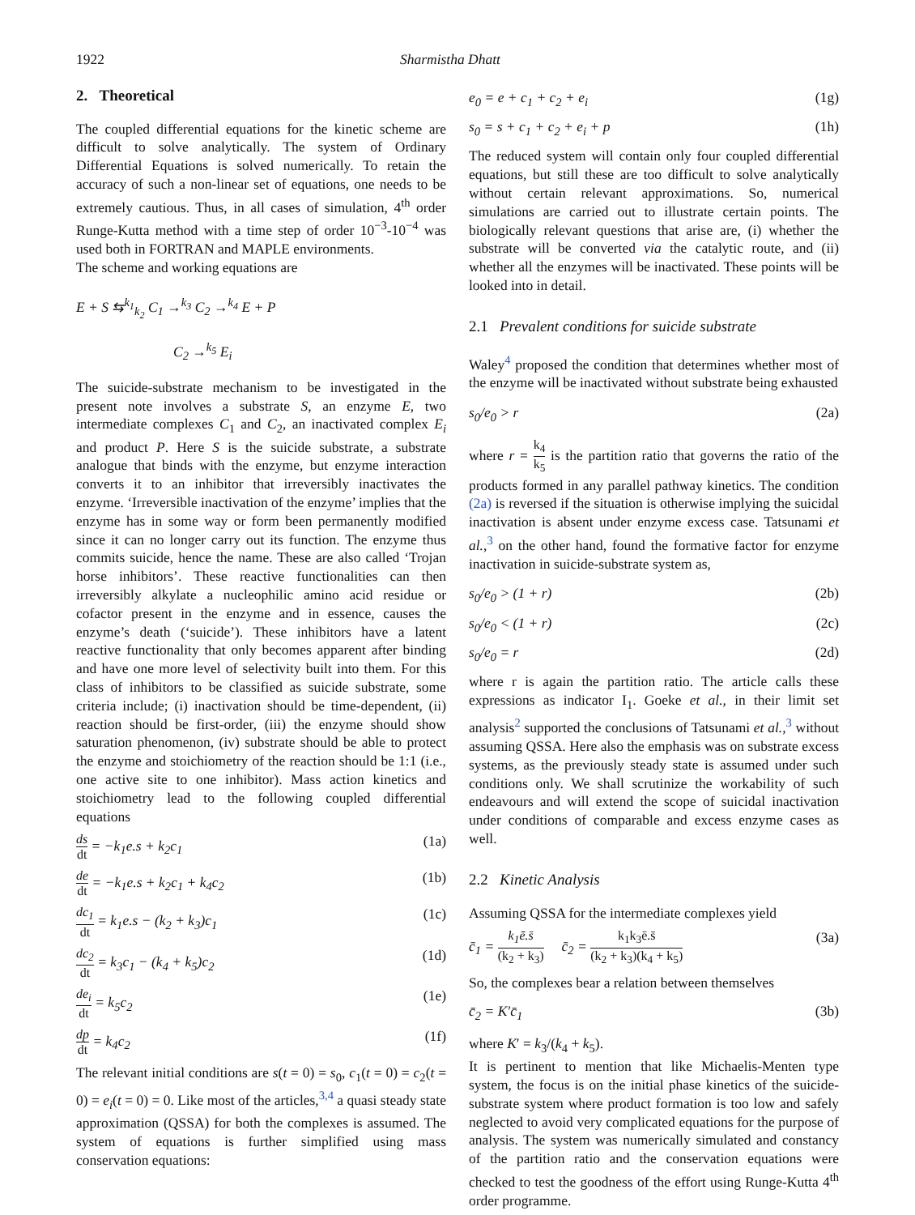1922 Sharmistha Dhatt
2. Theoretical
The coupled differential equations for the kinetic scheme are difficult to solve analytically. The system of Ordinary Differential Equations is solved numerically. To retain the accuracy of such a non-linear set of equations, one needs to be extremely cautious. Thus, in all cases of simulation, 4<sup>th</sup> order Runge-Kutta method with a time step of order 10<sup>−3</sup>-10<sup>−4</sup> was used both in FORTRAN and MAPLE environments.
The scheme and working equations are
E + S ⇆<sup>k<sub>1</sub></sup><sub>k<sub>2</sub></sub> C<sub>1</sub> →<sup>k<sub>3</sub></sup> C<sub>2</sub> →<sup>k<sub>4</sub></sup> E + P
C<sub>2</sub> →<sup>k<sub>5</sub></sup> E<sub>i</sub>
The suicide-substrate mechanism to be investigated in the present note involves a substrate S, an enzyme E, two intermediate complexes C<sub>1</sub> and C<sub>2</sub>, an inactivated complex E<sub>i</sub> and product P. Here S is the suicide substrate, a substrate analogue that binds with the enzyme, but enzyme interaction converts it to an inhibitor that irreversibly inactivates the enzyme. ‘Irreversible inactivation of the enzyme’ implies that the enzyme has in some way or form been permanently modified since it can no longer carry out its function. The enzyme thus commits suicide, hence the name. These are also called ‘Trojan horse inhibitors’. These reactive functionalities can then irreversibly alkylate a nucleophilic amino acid residue or cofactor present in the enzyme and in essence, causes the enzyme’s death (‘suicide’). These inhibitors have a latent reactive functionality that only becomes apparent after binding and have one more level of selectivity built into them. For this class of inhibitors to be classified as suicide substrate, some criteria include; (i) inactivation should be time-dependent, (ii) reaction should be first-order, (iii) the enzyme should show saturation phenomenon, (iv) substrate should be able to protect the enzyme and stoichiometry of the reaction should be 1:1 (i.e., one active site to one inhibitor). Mass action kinetics and stoichiometry lead to the following coupled differential equations
ds dt = −k<sub>1</sub>e.s + k<sub>2</sub>c<sub>1</sub> (1a)
de dt = −k<sub>1</sub>e.s + k<sub>2</sub>c<sub>1</sub> + k<sub>4</sub>c<sub>2</sub> (1b)
dc<sub>1</sub> dt = k<sub>1</sub>e.s − (k<sub>2</sub> + k<sub>3</sub>)c<sub>1</sub> (1c)
dc<sub>2</sub> dt = k<sub>3</sub>c<sub>1</sub> − (k<sub>4</sub> + k<sub>5</sub>)c<sub>2</sub> (1d)
de<sub>i</sub> dt = k<sub>5</sub>c<sub>2</sub> (1e)
dp dt = k<sub>4</sub>c<sub>2</sub> (1f)
The relevant initial conditions are s(t = 0) = s<sub>0</sub>, c<sub>1</sub>(t = 0) = c<sub>2</sub>(t = 0) = e<sub>i</sub>(t = 0) = 0. Like most of the articles,<sup>3,4</sup> a quasi steady state approximation (QSSA) for both the complexes is assumed. The system of equations is further simplified using mass conservation equations:
e<sub>0</sub> = e + c<sub>1</sub> + c<sub>2</sub> + e<sub>i</sub> (1g)
s<sub>0</sub> = s + c<sub>1</sub> + c<sub>2</sub> + e<sub>i</sub> + p (1h)
The reduced system will contain only four coupled differential equations, but still these are too difficult to solve analytically without certain relevant approximations. So, numerical simulations are carried out to illustrate certain points. The biologically relevant questions that arise are, (i) whether the substrate will be converted via the catalytic route, and (ii) whether all the enzymes will be inactivated. These points will be looked into in detail.
2.1 Prevalent conditions for suicide substrate
Waley<sup>4</sup> proposed the condition that determines whether most of the enzyme will be inactivated without substrate being exhausted
s<sub>0</sub>/e<sub>0</sub> > r (2a)
where r = k<sub>4</sub> k<sub>5</sub> is the partition ratio that governs the ratio of the products formed in any parallel pathway kinetics. The condition (2a) is reversed if the situation is otherwise implying the suicidal inactivation is absent under enzyme excess case. Tatsunami et al.,<sup>3</sup> on the other hand, found the formative factor for enzyme inactivation in suicide-substrate system as,
s<sub>0</sub>/e<sub>0</sub> > (1 + r) (2b)
s<sub>0</sub>/e<sub>0</sub> < (1 + r) (2c)
s<sub>0</sub>/e<sub>0</sub> = r (2d)
where r is again the partition ratio. The article calls these expressions as indicator I<sub>1</sub>. Goeke et al., in their limit set analysis<sup>2</sup> supported the conclusions of Tatsunami et al.,<sup>3</sup> without assuming QSSA. Here also the emphasis was on substrate excess systems, as the previously steady state is assumed under such conditions only. We shall scrutinize the workability of such endeavours and will extend the scope of suicidal inactivation under conditions of comparable and excess enzyme cases as well.
2.2 Kinetic Analysis
Assuming QSSA for the intermediate complexes yield
c̄<sub>1</sub> = k<sub>1</sub>ē.s̄ (k<sub>2</sub> + k<sub>3</sub>) c̄<sub>2</sub> = k<sub>1</sub>k<sub>3</sub>ē.s̄ (k<sub>2</sub> + k<sub>3</sub>)(k<sub>4</sub> + k<sub>5</sub>) (3a)
So, the complexes bear a relation between themselves
c̄<sub>2</sub> = K′c̄<sub>1</sub> (3b)
where K′ = k<sub>3</sub>/(k<sub>4</sub> + k<sub>5</sub>).
It is pertinent to mention that like Michaelis-Menten type system, the focus is on the initial phase kinetics of the suicide-substrate system where product formation is too low and safely neglected to avoid very complicated equations for the purpose of analysis. The system was numerically simulated and constancy of the partition ratio and the conservation equations were checked to test the goodness of the effort using Runge-Kutta 4<sup>th</sup> order programme.